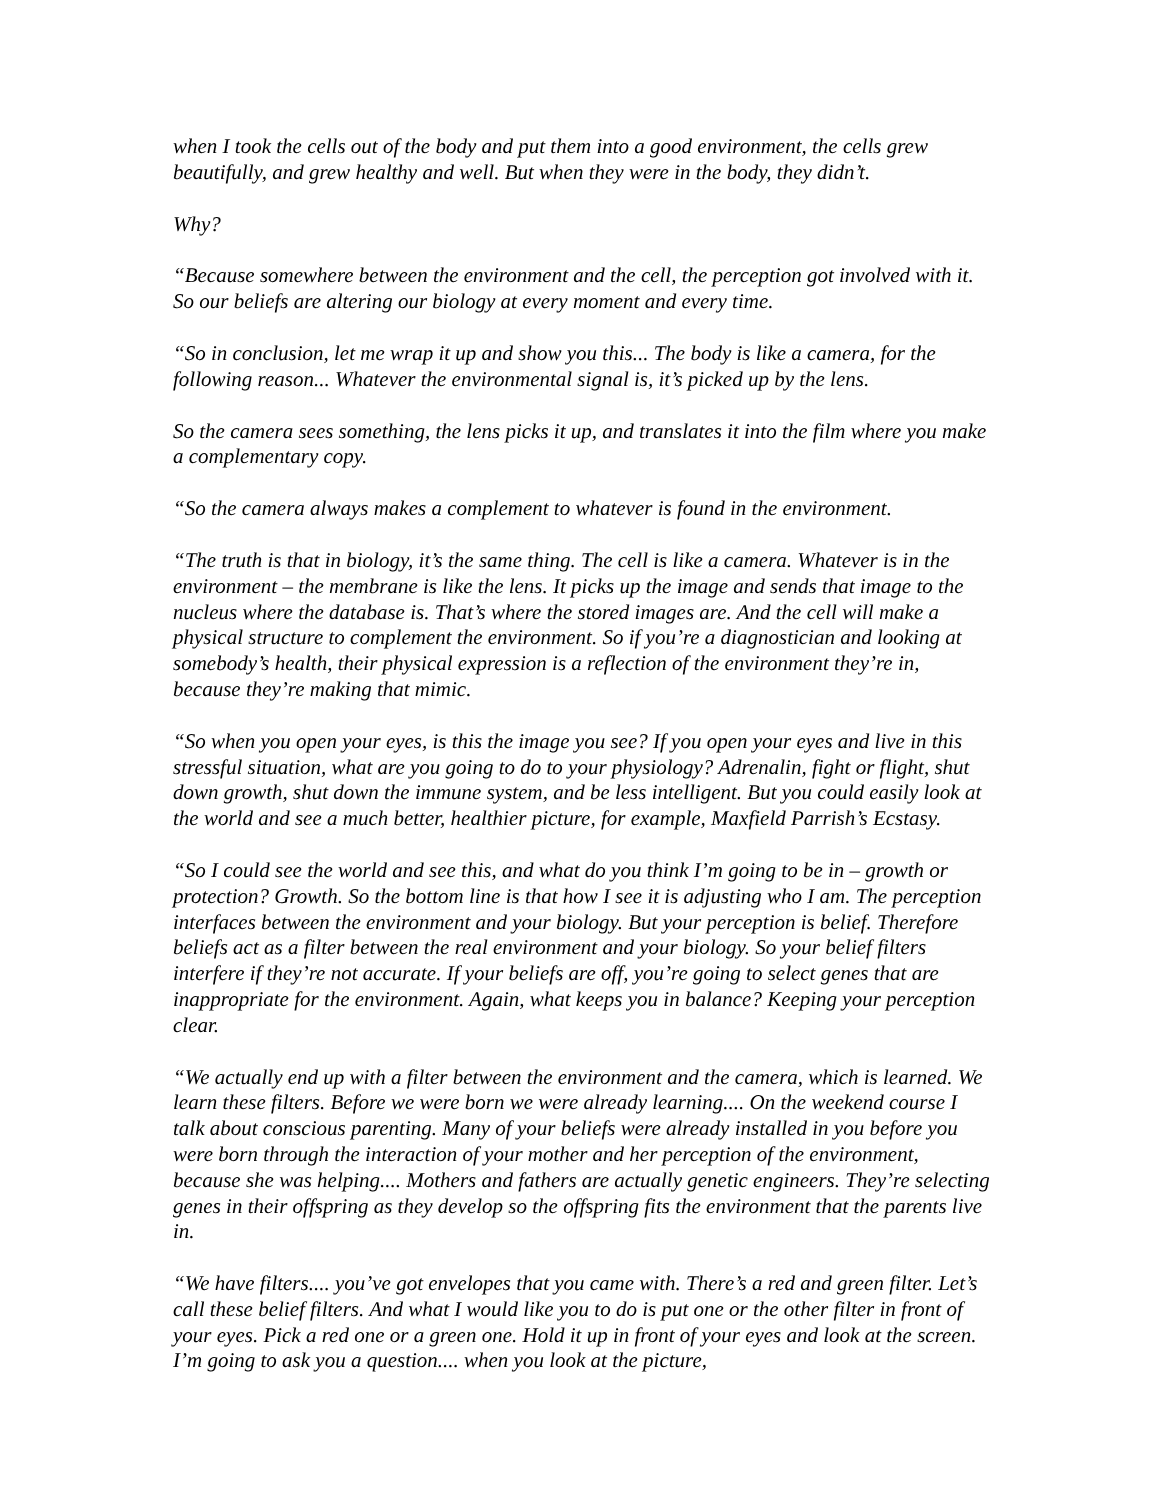when I took the cells out of the body and put them into a good environment, the cells grew beautifully, and grew healthy and well. But when they were in the body, they didn’t.
Why?
“Because somewhere between the environment and the cell, the perception got involved with it. So our beliefs are altering our biology at every moment and every time.
“So in conclusion, let me wrap it up and show you this... The body is like a camera, for the following reason... Whatever the environmental signal is, it’s picked up by the lens.
So the camera sees something, the lens picks it up, and translates it into the film where you make a complementary copy.
“So the camera always makes a complement to whatever is found in the environment.
“The truth is that in biology, it’s the same thing. The cell is like a camera. Whatever is in the environment – the membrane is like the lens. It picks up the image and sends that image to the nucleus where the database is. That’s where the stored images are. And the cell will make a physical structure to complement the environment. So if you’re a diagnostician and looking at somebody’s health, their physical expression is a reflection of the environment they’re in, because they’re making that mimic.
“So when you open your eyes, is this the image you see? If you open your eyes and live in this stressful situation, what are you going to do to your physiology? Adrenalin, fight or flight, shut down growth, shut down the immune system, and be less intelligent. But you could easily look at the world and see a much better, healthier picture, for example, Maxfield Parrish’s Ecstasy.
“So I could see the world and see this, and what do you think I’m going to be in – growth or protection? Growth. So the bottom line is that how I see it is adjusting who I am. The perception interfaces between the environment and your biology. But your perception is belief. Therefore beliefs act as a filter between the real environment and your biology. So your belief filters interfere if they’re not accurate. If your beliefs are off, you’re going to select genes that are inappropriate for the environment. Again, what keeps you in balance? Keeping your perception clear.
“We actually end up with a filter between the environment and the camera, which is learned. We learn these filters. Before we were born we were already learning.... On the weekend course I talk about conscious parenting. Many of your beliefs were already installed in you before you were born through the interaction of your mother and her perception of the environment, because she was helping.... Mothers and fathers are actually genetic engineers. They’re selecting genes in their offspring as they develop so the offspring fits the environment that the parents live in.
“We have filters.... you’ve got envelopes that you came with. There’s a red and green filter. Let’s call these belief filters. And what I would like you to do is put one or the other filter in front of your eyes. Pick a red one or a green one. Hold it up in front of your eyes and look at the screen. I’m going to ask you a question.... when you look at the picture,